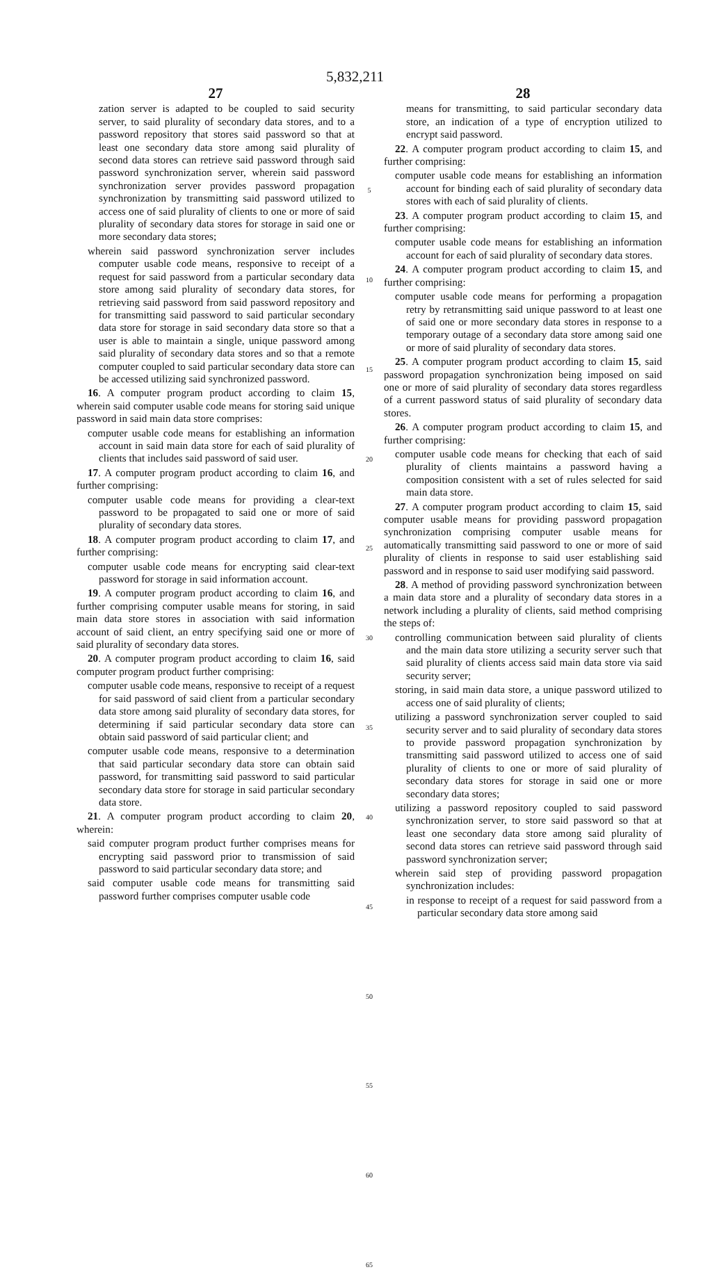5,832,211
27
zation server is adapted to be coupled to said security server, to said plurality of secondary data stores, and to a password repository that stores said password so that at least one secondary data store among said plurality of second data stores can retrieve said password through said password synchronization server, wherein said password synchronization server provides password propagation synchronization by transmitting said password utilized to access one of said plurality of clients to one or more of said plurality of secondary data stores for storage in said one or more secondary data stores;
wherein said password synchronization server includes computer usable code means, responsive to receipt of a request for said password from a particular secondary data store among said plurality of secondary data stores, for retrieving said password from said password repository and for transmitting said password to said particular secondary data store for storage in said secondary data store so that a user is able to maintain a single, unique password among said plurality of secondary data stores and so that a remote computer coupled to said particular secondary data store can be accessed utilizing said synchronized password.
16. A computer program product according to claim 15, wherein said computer usable code means for storing said unique password in said main data store comprises:
computer usable code means for establishing an information account in said main data store for each of said plurality of clients that includes said password of said user.
17. A computer program product according to claim 16, and further comprising:
computer usable code means for providing a clear-text password to be propagated to said one or more of said plurality of secondary data stores.
18. A computer program product according to claim 17, and further comprising:
computer usable code means for encrypting said clear-text password for storage in said information account.
19. A computer program product according to claim 16, and further comprising computer usable means for storing, in said main data store stores in association with said information account of said client, an entry specifying said one or more of said plurality of secondary data stores.
20. A computer program product according to claim 16, said computer program product further comprising:
computer usable code means, responsive to receipt of a request for said password of said client from a particular secondary data store among said plurality of secondary data stores, for determining if said particular secondary data store can obtain said password of said particular client; and
computer usable code means, responsive to a determination that said particular secondary data store can obtain said password, for transmitting said password to said particular secondary data store for storage in said particular secondary data store.
21. A computer program product according to claim 20, wherein:
said computer program product further comprises means for encrypting said password prior to transmission of said password to said particular secondary data store; and
said computer usable code means for transmitting said password further comprises computer usable code
5
10
15
20
25
30
35
40
45
50
55
60
65
28
means for transmitting, to said particular secondary data store, an indication of a type of encryption utilized to encrypt said password.
22. A computer program product according to claim 15, and further comprising:
computer usable code means for establishing an information account for binding each of said plurality of secondary data stores with each of said plurality of clients.
23. A computer program product according to claim 15, and further comprising:
computer usable code means for establishing an information account for each of said plurality of secondary data stores.
24. A computer program product according to claim 15, and further comprising:
computer usable code means for performing a propagation retry by retransmitting said unique password to at least one of said one or more secondary data stores in response to a temporary outage of a secondary data store among said one or more of said plurality of secondary data stores.
25. A computer program product according to claim 15, said password propagation synchronization being imposed on said one or more of said plurality of secondary data stores regardless of a current password status of said plurality of secondary data stores.
26. A computer program product according to claim 15, and further comprising:
computer usable code means for checking that each of said plurality of clients maintains a password having a composition consistent with a set of rules selected for said main data store.
27. A computer program product according to claim 15, said computer usable means for providing password propagation synchronization comprising computer usable means for automatically transmitting said password to one or more of said plurality of clients in response to said user establishing said password and in response to said user modifying said password.
28. A method of providing password synchronization between a main data store and a plurality of secondary data stores in a network including a plurality of clients, said method comprising the steps of:
controlling communication between said plurality of clients and the main data store utilizing a security server such that said plurality of clients access said main data store via said security server;
storing, in said main data store, a unique password utilized to access one of said plurality of clients;
utilizing a password synchronization server coupled to said security server and to said plurality of secondary data stores to provide password propagation synchronization by transmitting said password utilized to access one of said plurality of clients to one or more of said plurality of secondary data stores for storage in said one or more secondary data stores;
utilizing a password repository coupled to said password synchronization server, to store said password so that at least one secondary data store among said plurality of second data stores can retrieve said password through said password synchronization server;
wherein said step of providing password propagation synchronization includes:
in response to receipt of a request for said password from a particular secondary data store among said